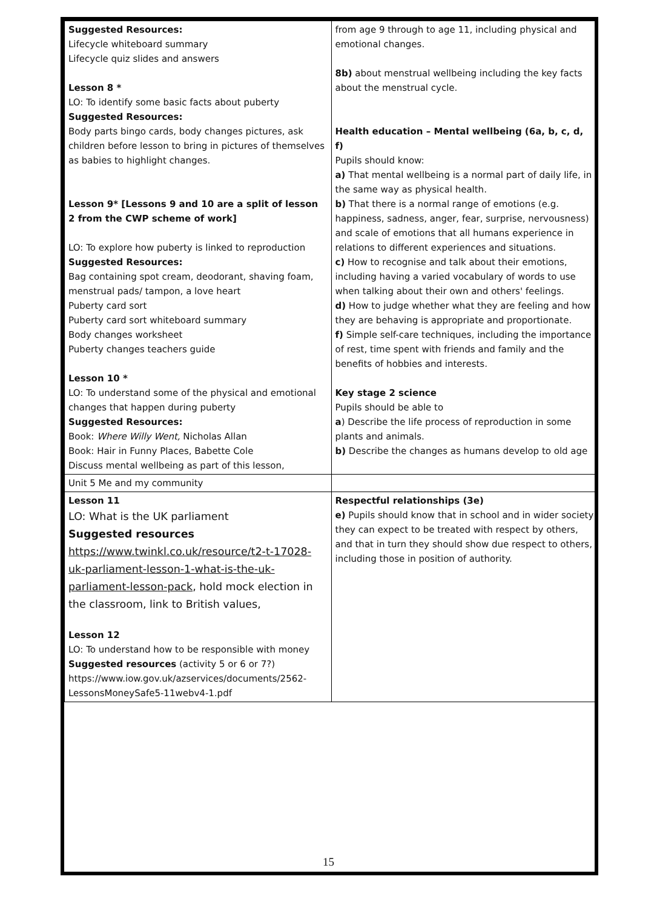| Suggested Resources: Lifecycle whiteboard summary Lifecycle quiz slides and answers Lesson 8 * LO: To identify some basic facts about puberty Suggested Resources: Body parts bingo cards, body changes pictures, ask children before lesson to bring in pictures of themselves as babies to highlight changes. Lesson 9* [Lessons 9 and 10 are a split of lesson 2 from the CWP scheme of work] LO: To explore how puberty is linked to reproduction Suggested Resources: Bag containing spot cream, deodorant, shaving foam, menstrual pads/ tampon, a love heart Puberty card sort Puberty card sort whiteboard summary Body changes worksheet Puberty changes teachers guide Lesson 10 * LO: To understand some of the physical and emotional changes that happen during puberty Suggested Resources: Book: Where Willy Went, Nicholas Allan Book: Hair in Funny Places, Babette Cole Discuss mental wellbeing as part of this lesson, | from age 9 through to age 11, including physical and emotional changes. 8b) about menstrual wellbeing including the key facts about the menstrual cycle. Health education – Mental wellbeing (6a, b, c, d, f) Pupils should know: a) That mental wellbeing is a normal part of daily life, in the same way as physical health. b) That there is a normal range of emotions (e.g. happiness, sadness, anger, fear, surprise, nervousness) and scale of emotions that all humans experience in relations to different experiences and situations. c) How to recognise and talk about their emotions, including having a varied vocabulary of words to use when talking about their own and others' feelings. d) How to judge whether what they are feeling and how they are behaving is appropriate and proportionate. f) Simple self-care techniques, including the importance of rest, time spent with friends and family and the benefits of hobbies and interests. Key stage 2 science Pupils should be able to a ) Describe the life process of reproduction in some plants and animals. b) Describe the changes as humans develop to old age |
| Unit 5 Me and my community | |
| Lesson 11 LO: What is the UK parliament Suggested resources https://www.twinkl.co.uk/resource/t2-t-17028-uk-parliament-lesson-1-what-is-the-uk-parliament-lesson-pack , hold mock election in the classroom, link to British values, Lesson 12 LO: To understand how to be responsible with money Suggested resources (activity 5 or 6 or 7?) https://www.iow.gov.uk/azservices/documents/2562-LessonsMoneySafe5-11webv4-1.pdf | Respectful relationships (3e) e) Pupils should know that in school and in wider society they can expect to be treated with respect by others, and that in turn they should show due respect to others, including those in position of authority. |
15